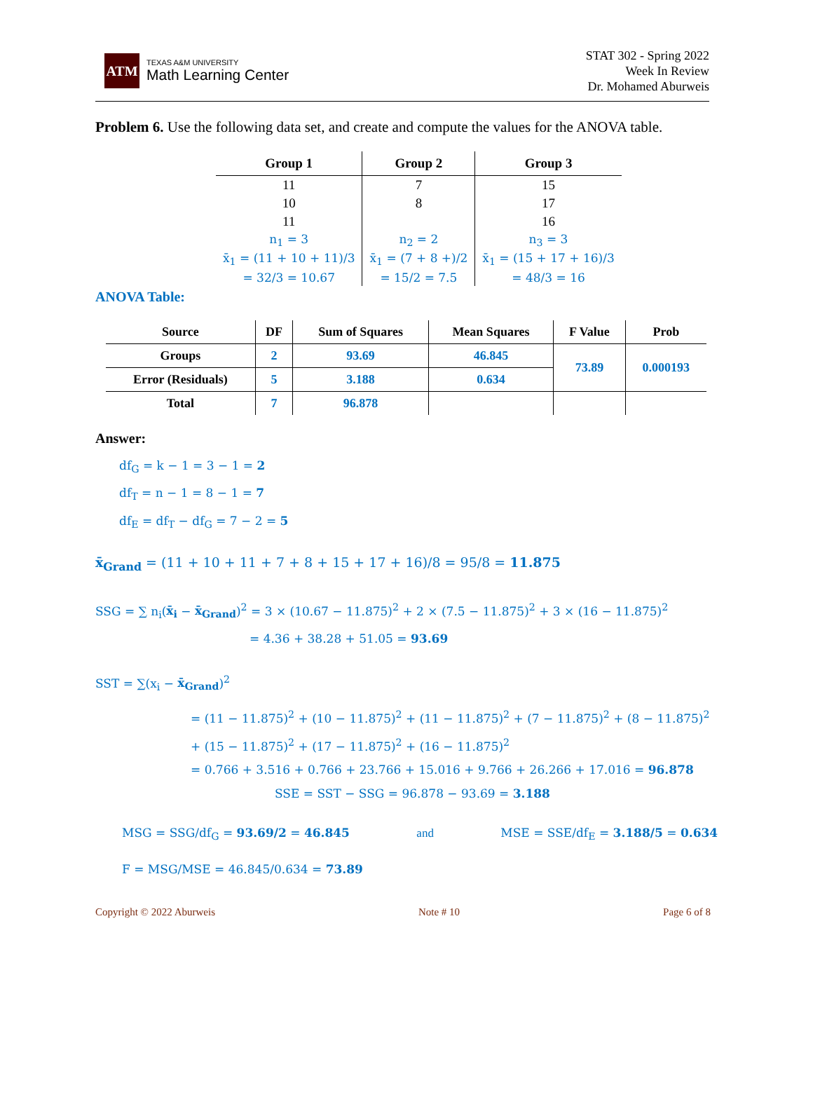ATM
TEXAS A&M UNIVERSITY
Math Learning Center
STAT 302 - Spring 2022
Week In Review
Dr. Mohamed Aburweis
Problem 6. Use the following data set, and create and compute the values for the ANOVA table.
| Group 1 | Group 2 | Group 3 |
| --- | --- | --- |
| 11 | 7 | 15 |
| 10 | 8 | 17 |
| 11 | | 16 |
| n<sub>1</sub> = 3 | n<sub>2</sub> = 2 | n<sub>3</sub> = 3 |
| x̄<sub>1</sub> = (11 + 10 + 11)/3 | x̄<sub>1</sub> = (7 + 8 +)/2 | x̄<sub>1</sub> = (15 + 17 + 16)/3 |
| = 32/3 = 10.67 | = 15/2 = 7.5 | = 48/3 = 16 |
ANOVA Table:
| Source | DF | Sum of Squares | Mean Squares | F Value | Prob |
| --- | --- | --- | --- | --- | --- |
| Groups | 2 | 93.69 | 46.845 | 73.89 | 0.000193 |
| Error (Residuals) | 5 | 3.188 | 0.634 | | |
| Total | 7 | 96.878 | | | |
Answer:
df<sub>G</sub> = k − 1 = 3 − 1 = 2
df<sub>T</sub> = n − 1 = 8 − 1 = 7
df<sub>E</sub> = df<sub>T</sub> − df<sub>G</sub> = 7 − 2 = 5
x̄<sub>Grand</sub> = (11 + 10 + 11 + 7 + 8 + 15 + 17 + 16)/8 = 95/8 = 11.875
SSG = ∑ n<sub>i</sub>(x̄<sub>i</sub> − x̄<sub>Grand</sub>)<sup>2</sup> = 3 × (10.67 − 11.875)<sup>2</sup> + 2 × (7.5 − 11.875)<sup>2</sup> + 3 × (16 − 11.875)<sup>2</sup>
= 4.36 + 38.28 + 51.05 = 93.69
SST = ∑(x<sub>i</sub> − x̄<sub>Grand</sub>)<sup>2</sup>
= (11 − 11.875)<sup>2</sup> + (10 − 11.875)<sup>2</sup> + (11 − 11.875)<sup>2</sup> + (7 − 11.875)<sup>2</sup> + (8 − 11.875)<sup>2</sup>
+ (15 − 11.875)<sup>2</sup> + (17 − 11.875)<sup>2</sup> + (16 − 11.875)<sup>2</sup>
= 0.766 + 3.516 + 0.766 + 23.766 + 15.016 + 9.766 + 26.266 + 17.016 = 96.878
SSE = SST − SSG = 96.878 − 93.69 = 3.188
MSG = SSG/df<sub>G</sub> = 93.69/2 = 46.845 and MSE = SSE/df<sub>E</sub> = 3.188/5 = 0.634
F = MSG/MSE = 46.845/0.634 = 73.89
Copyright © 2022 Aburweis Note # 10 Page 6 of 8